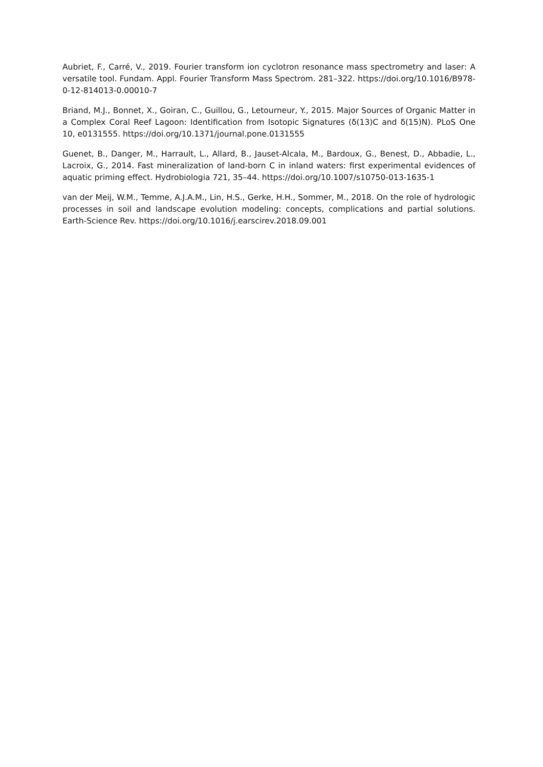Aubriet, F., Carré, V., 2019. Fourier transform ion cyclotron resonance mass spectrometry and laser: A versatile tool. Fundam. Appl. Fourier Transform Mass Spectrom. 281–322. https://doi.org/10.1016/B978-0-12-814013-0.00010-7
Briand, M.J., Bonnet, X., Goiran, C., Guillou, G., Letourneur, Y., 2015. Major Sources of Organic Matter in a Complex Coral Reef Lagoon: Identification from Isotopic Signatures (δ(13)C and δ(15)N). PLoS One 10, e0131555. https://doi.org/10.1371/journal.pone.0131555
Guenet, B., Danger, M., Harrault, L., Allard, B., Jauset-Alcala, M., Bardoux, G., Benest, D., Abbadie, L., Lacroix, G., 2014. Fast mineralization of land-born C in inland waters: first experimental evidences of aquatic priming effect. Hydrobiologia 721, 35–44. https://doi.org/10.1007/s10750-013-1635-1
van der Meij, W.M., Temme, A.J.A.M., Lin, H.S., Gerke, H.H., Sommer, M., 2018. On the role of hydrologic processes in soil and landscape evolution modeling: concepts, complications and partial solutions. Earth-Science Rev. https://doi.org/10.1016/j.earscirev.2018.09.001